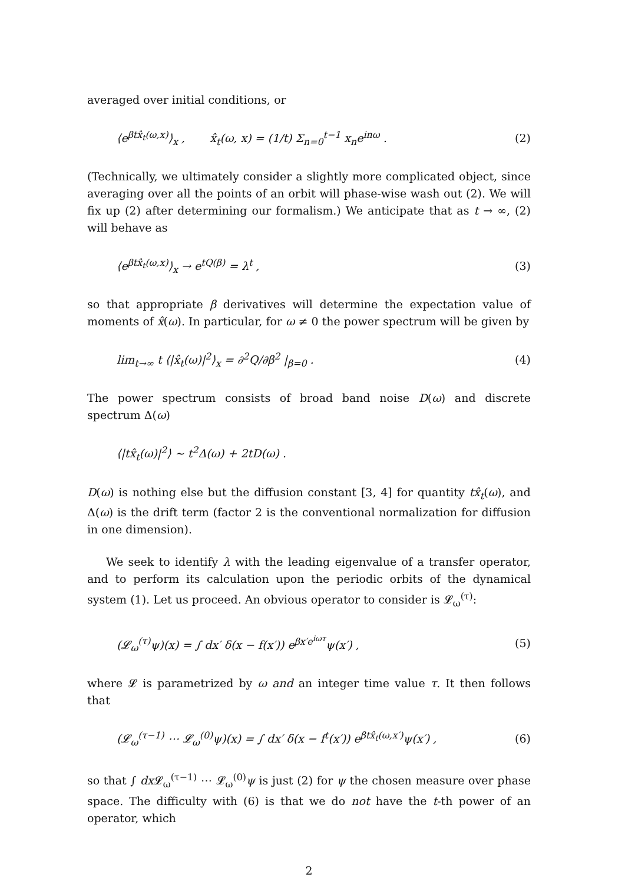averaged over initial conditions, or
⟨e<sup>βtx̂<sub>t</sub>(ω,x)</sup>⟩<sub>x</sub> , x̂<sub>t</sub>(ω, x) = (1/t) Σ<sub>n=0</sub><sup>t−1</sup> x<sub>n</sub>e<sup>inω</sup> . (2)
(Technically, we ultimately consider a slightly more complicated object, since averaging over all the points of an orbit will phase-wise wash out (2). We will fix up (2) after determining our formalism.) We anticipate that as t → ∞, (2) will behave as
⟨e<sup>βtx̂<sub>t</sub>(ω,x)</sup>⟩<sub>x</sub> → e<sup>tQ(β)</sup> = λ<sup>t</sup> , (3)
so that appropriate β derivatives will determine the expectation value of moments of x̂(ω). In particular, for ω ≠ 0 the power spectrum will be given by
lim<sub>t→∞</sub> t ⟨|x̂<sub>t</sub>(ω)|<sup>2</sup>⟩<sub>x</sub> = ∂<sup>2</sup>Q/∂β<sup>2</sup> |<sub>β=0</sub> . (4)
The power spectrum consists of broad band noise D(ω) and discrete spectrum Δ(ω)
⟨|tx̂<sub>t</sub>(ω)|<sup>2</sup>⟩ ∼ t<sup>2</sup>Δ(ω) + 2tD(ω) .
D(ω) is nothing else but the diffusion constant [3, 4] for quantity tx̂<sub>t</sub>(ω), and Δ(ω) is the drift term (factor 2 is the conventional normalization for diffusion in one dimension).
We seek to identify λ with the leading eigenvalue of a transfer operator, and to perform its calculation upon the periodic orbits of the dynamical system (1). Let us proceed. An obvious operator to consider is 𝓛<sub>ω</sub><sup>(τ)</sup>:
(𝓛<sub>ω</sub><sup>(τ)</sup>ψ)(x) = ∫ dx′ δ(x − f(x′)) e<sup>βx′e<sup>iωτ</sup></sup>ψ(x′) , (5)
where 𝓛 is parametrized by ω and an integer time value τ. It then follows that
(𝓛<sub>ω</sub><sup>(τ−1)</sup> ⋯ 𝓛<sub>ω</sub><sup>(0)</sup>ψ)(x) = ∫ dx′ δ(x − f<sup>t</sup>(x′)) e<sup>βtx̂<sub>t</sub>(ω,x′)</sup>ψ(x′) , (6)
so that ∫ dx 𝓛<sub>ω</sub><sup>(τ−1)</sup> ⋯ 𝓛<sub>ω</sub><sup>(0)</sup>ψ is just (2) for ψ the chosen measure over phase space. The difficulty with (6) is that we do not have the t-th power of an operator, which
2